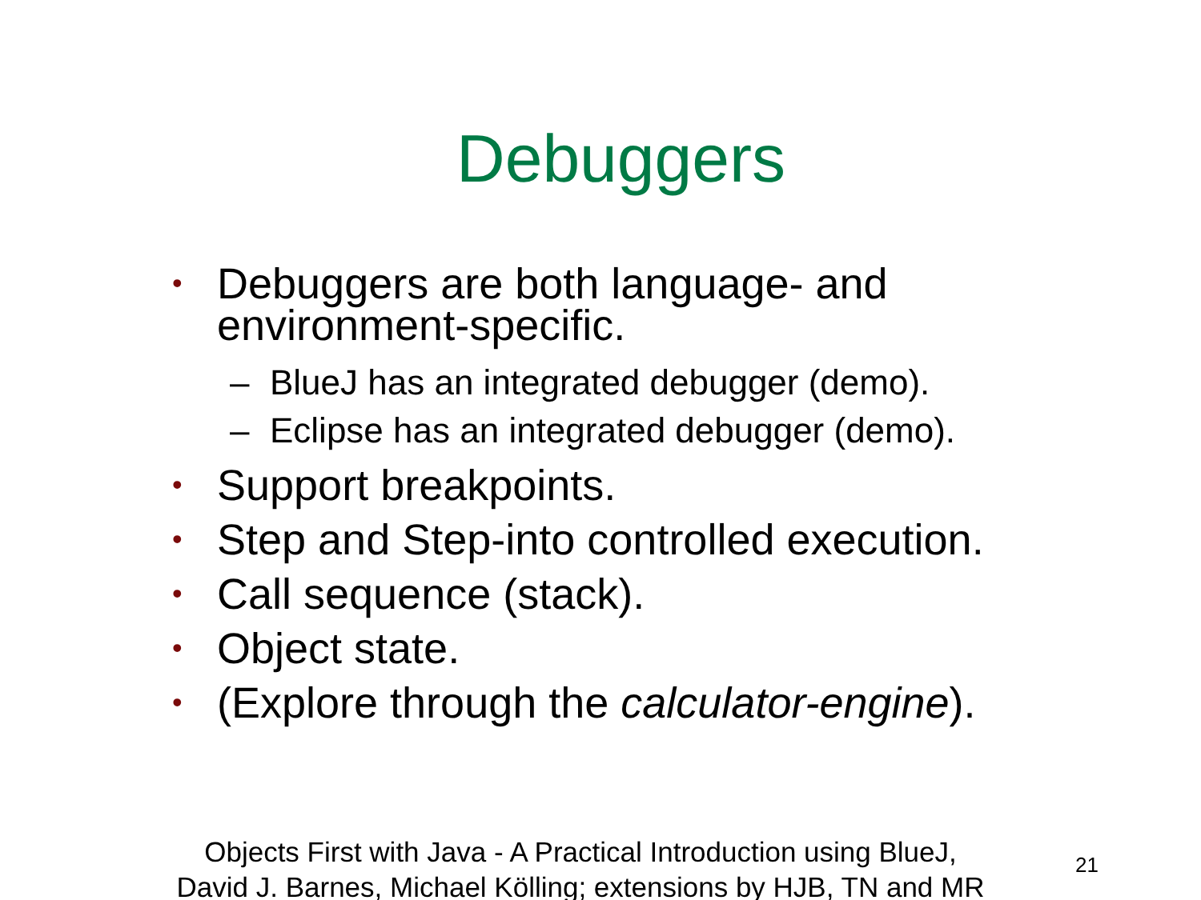Debuggers
• Debuggers are both language- and
environment-specific.
– BlueJ has an integrated debugger (demo).
– Eclipse has an integrated debugger (demo).
• Support breakpoints.
• Step and Step-into controlled execution.
• Call sequence (stack).
• Object state.
• (Explore through the calculator-engine).
Objects First with Java - A Practical Introduction using BlueJ,
David J. Barnes, Michael Kölling; extensions by HJB, TN and MR
21